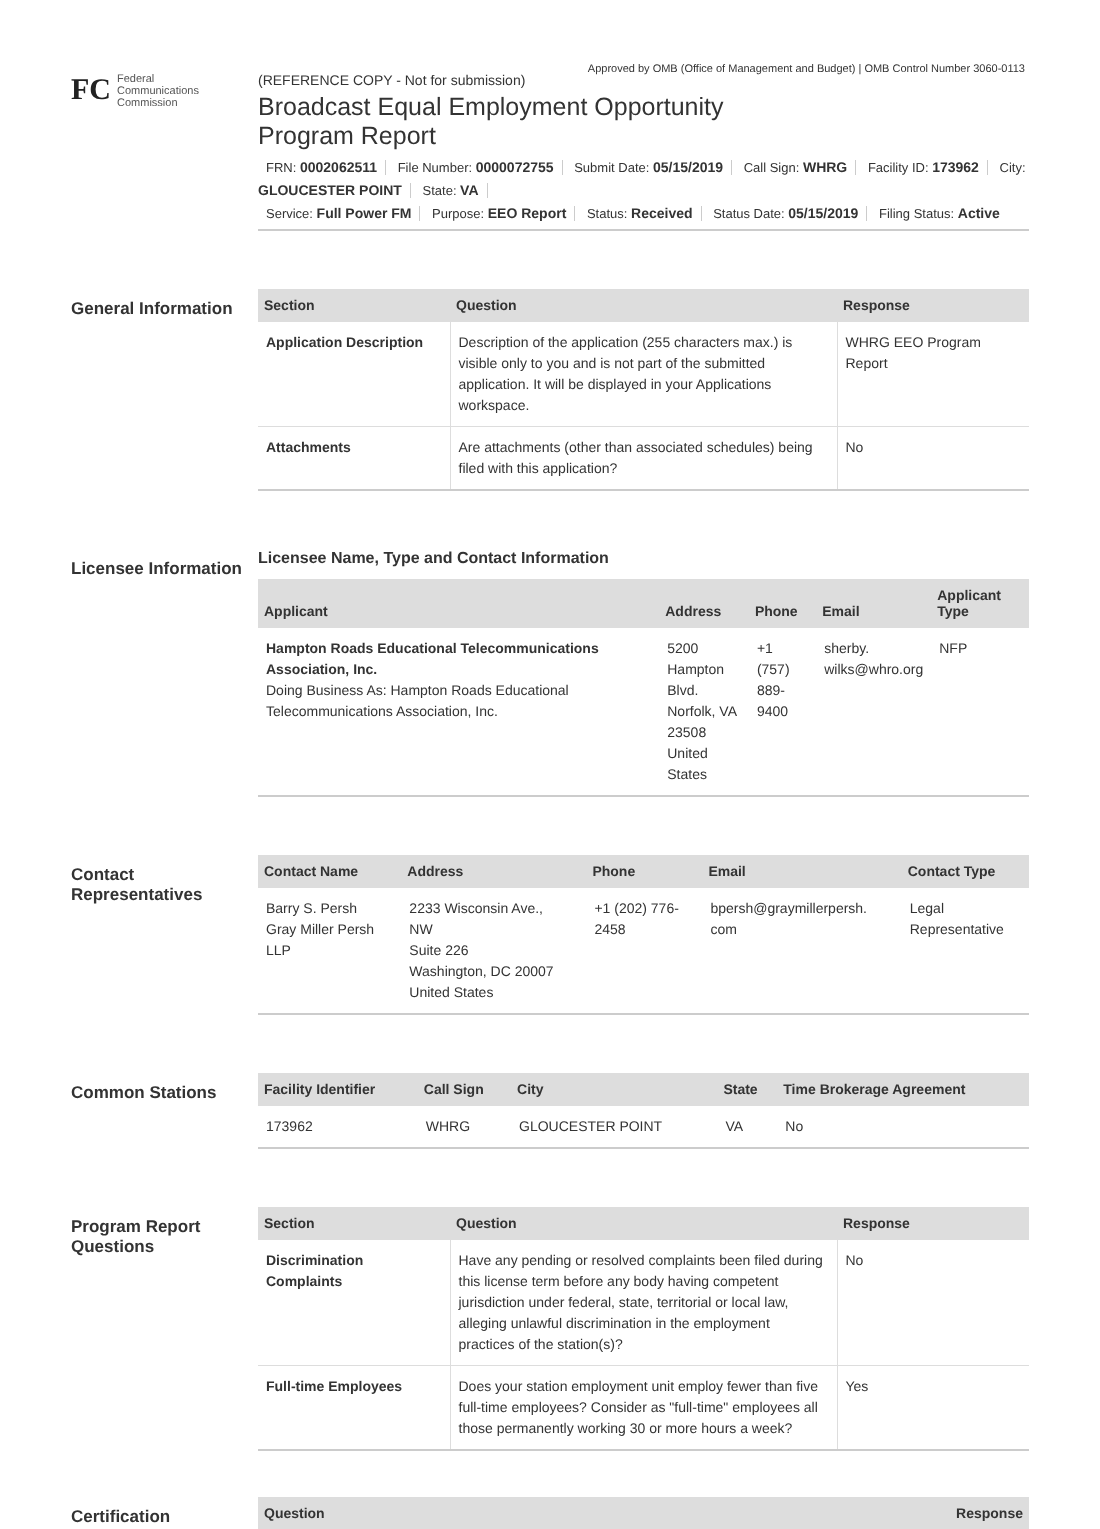Approved by OMB (Office of Management and Budget) | OMB Control Number 3060-0113
FC
Federal
Communications
Commission
(REFERENCE COPY - Not for submission)
Broadcast Equal Employment Opportunity
Program Report
FRN: 0002062511 File Number: 0000072755 Submit Date: 05/15/2019 Call Sign: WHRG Facility ID: 173962 City: GLOUCESTER POINT State: VA
Service: Full Power FM Purpose: EEO Report Status: Received Status Date: 05/15/2019 Filing Status: Active
General Information
| Section | Question | Response |
| --- | --- | --- |
| Application Description | Description of the application (255 characters max.) is visible only to you and is not part of the submitted application. It will be displayed in your Applications workspace. | WHRG EEO Program Report |
| Attachments | Are attachments (other than associated schedules) being filed with this application? | No |
Licensee Information
Licensee Name, Type and Contact Information
| Applicant | Address | Phone | Email | Applicant Type |
| --- | --- | --- | --- | --- |
| Hampton Roads Educational Telecommunications Association, Inc. Doing Business As: Hampton Roads Educational Telecommunications Association, Inc. | 5200 Hampton Blvd. Norfolk, VA 23508 United States | +1 (757) 889-9400 | sherby. wilks@whro.org | NFP |
Contact Representatives
| Contact Name | Address | Phone | Email | Contact Type |
| --- | --- | --- | --- | --- |
| Barry S. Persh Gray Miller Persh LLP | 2233 Wisconsin Ave., NW Suite 226 Washington, DC 20007 United States | +1 (202) 776- 2458 | bpersh@graymillerpersh. com | Legal Representative |
Common Stations
| Facility Identifier | Call Sign | City | State | Time Brokerage Agreement |
| --- | --- | --- | --- | --- |
| 173962 | WHRG | GLOUCESTER POINT | VA | No |
Program Report Questions
| Section | Question | Response |
| --- | --- | --- |
| Discrimination Complaints | Have any pending or resolved complaints been filed during this license term before any body having competent jurisdiction under federal, state, territorial or local law, alleging unlawful discrimination in the employment practices of the station(s)? | No |
| Full-time Employees | Does your station employment unit employ fewer than five full-time employees? Consider as "full-time" employees all those permanently working 30 or more hours a week? | Yes |
Certification
| Question | Response |
| --- | --- |